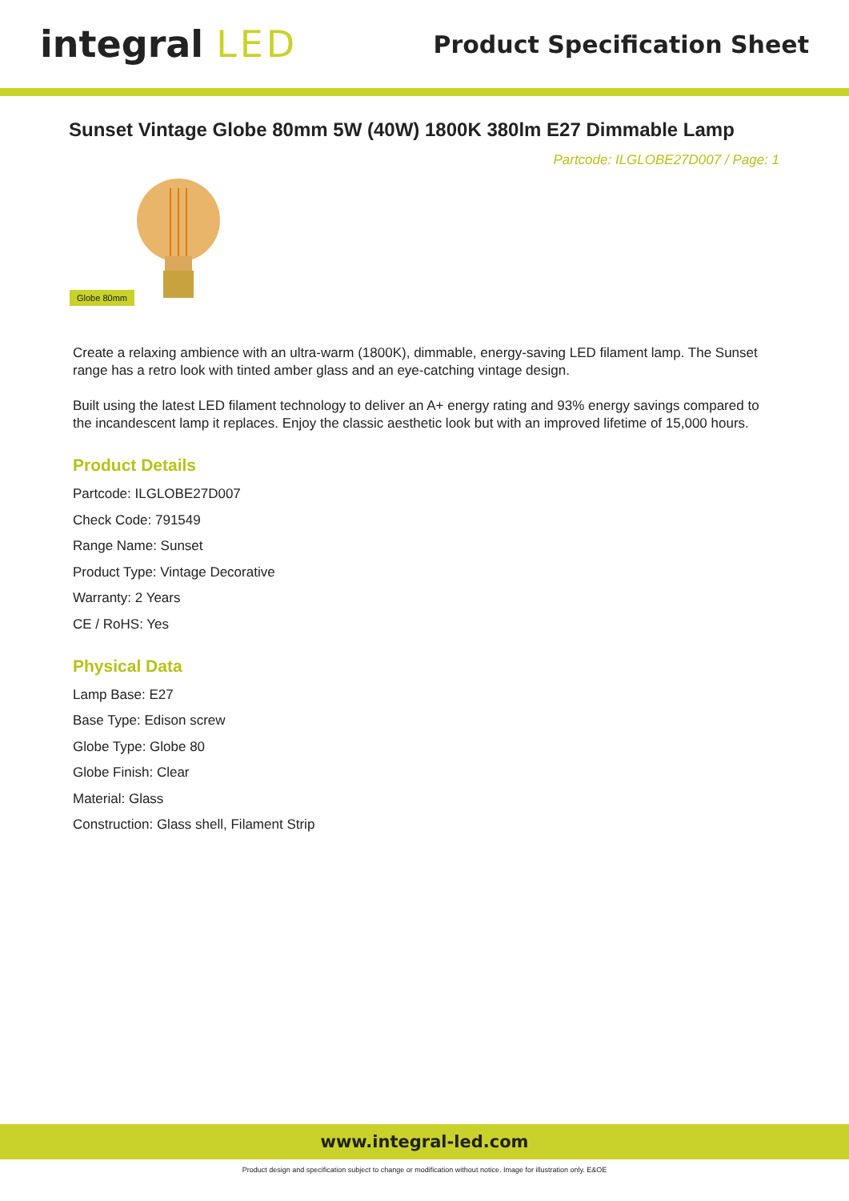integral LED
Product Specification Sheet
Sunset Vintage Globe 80mm 5W (40W) 1800K 380lm E27 Dimmable Lamp
Partcode: ILGLOBE27D007 / Page: 1
Globe 80mm
Create a relaxing ambience with an ultra-warm (1800K), dimmable, energy-saving LED filament lamp. The Sunset range has a retro look with tinted amber glass and an eye-catching vintage design.
Built using the latest LED filament technology to deliver an A+ energy rating and 93% energy savings compared to the incandescent lamp it replaces. Enjoy the classic aesthetic look but with an improved lifetime of 15,000 hours.
Product Details
Partcode: ILGLOBE27D007
Check Code: 791549
Range Name: Sunset
Product Type: Vintage Decorative
Warranty: 2 Years
CE / RoHS: Yes
Physical Data
Lamp Base: E27
Base Type: Edison screw
Globe Type: Globe 80
Globe Finish: Clear
Material: Glass
Construction: Glass shell, Filament Strip
www.integral-led.com
Product design and specification subject to change or modification without notice. Image for illustration only. E&OE